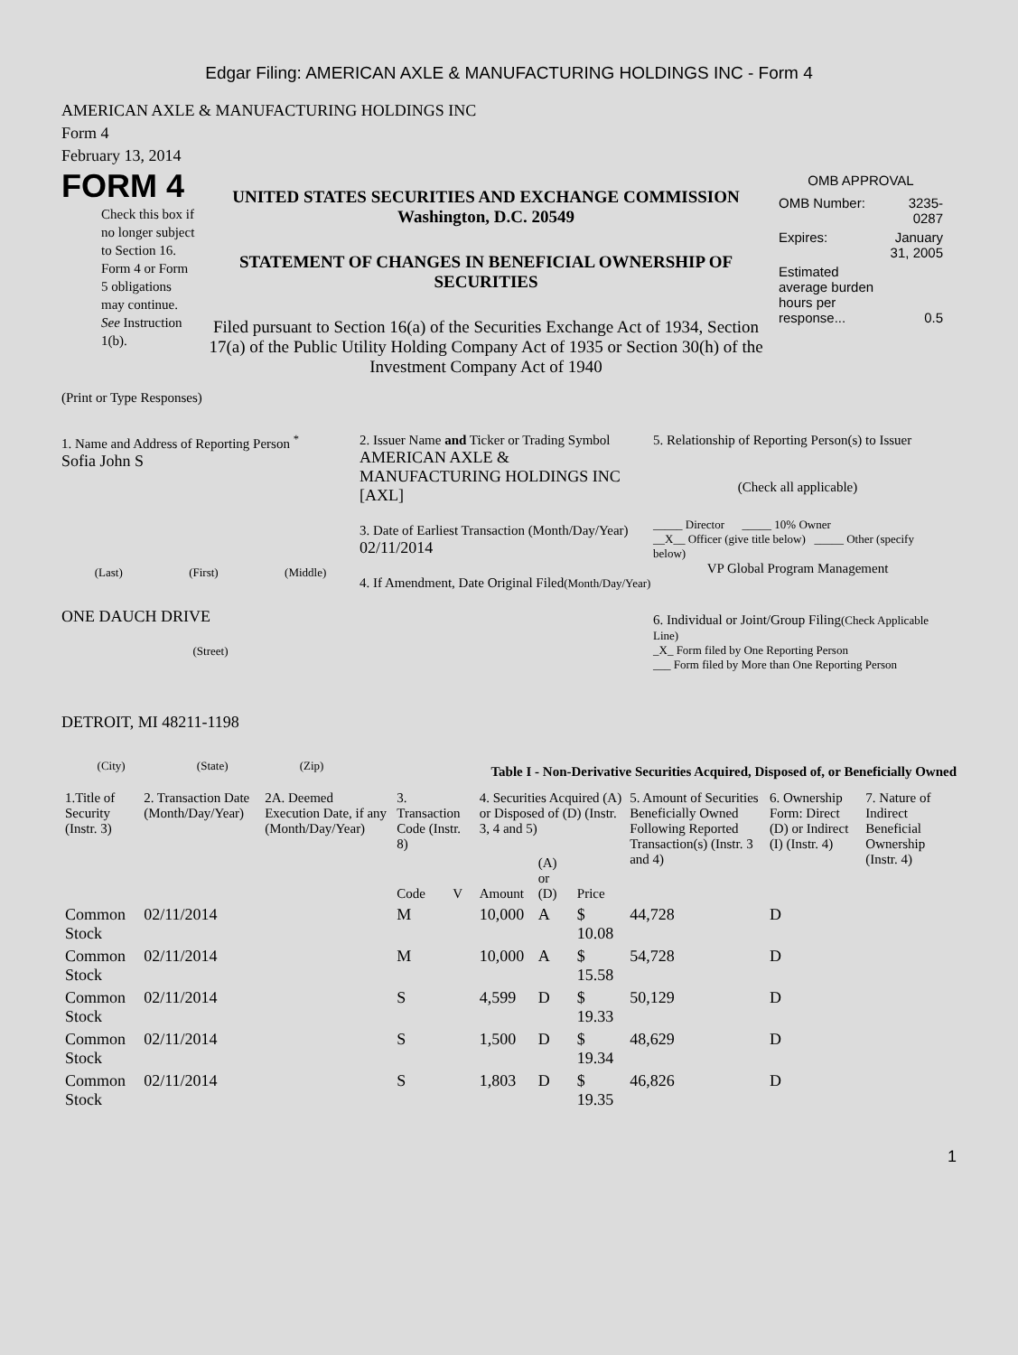Edgar Filing: AMERICAN AXLE & MANUFACTURING HOLDINGS INC - Form 4
AMERICAN AXLE & MANUFACTURING HOLDINGS INC
Form 4
February 13, 2014
FORM 4
Check this box if no longer subject to Section 16. Form 4 or Form 5 obligations may continue. See Instruction 1(b).
UNITED STATES SECURITIES AND EXCHANGE COMMISSION
Washington, D.C. 20549
STATEMENT OF CHANGES IN BENEFICIAL OWNERSHIP OF SECURITIES
Filed pursuant to Section 16(a) of the Securities Exchange Act of 1934, Section 17(a) of the Public Utility Holding Company Act of 1935 or Section 30(h) of the Investment Company Act of 1940
OMB APPROVAL
| OMB Number: | 3235-0287 |
| Expires: | January 31, 2005 |
| Estimated average burden hours per response... | 0.5 |
(Print or Type Responses)
1. Name and Address of Reporting Person <sup>*</sup>
Sofia John S
(Last) (First) (Middle)
ONE DAUCH DRIVE
(Street)
DETROIT, MI 48211-1198
(City) (State) (Zip)
2. Issuer Name and Ticker or Trading Symbol
AMERICAN AXLE & MANUFACTURING HOLDINGS INC [AXL]
3. Date of Earliest Transaction (Month/Day/Year)
02/11/2014
4. If Amendment, Date Original Filed(Month/Day/Year)
5. Relationship of Reporting Person(s) to Issuer
(Check all applicable)
_____ Director _____ 10% Owner
__X__ Officer (give title below) _____ Other (specify below)
VP Global Program Management
6. Individual or Joint/Group Filing(Check Applicable Line)
_X_ Form filed by One Reporting Person
___ Form filed by More than One Reporting Person
Table I - Non-Derivative Securities Acquired, Disposed of, or Beneficially Owned
| 1.Title of Security (Instr. 3) | 2. Transaction Date (Month/Day/Year) | 2A. Deemed Execution Date, if any (Month/Day/Year) | 3. Transaction Code (Instr. 8) | | 4. Securities Acquired (A) or Disposed of (D) (Instr. 3, 4 and 5) | | | 5. Amount of Securities Beneficially Owned Following Reported Transaction(s) (Instr. 3 and 4) | 6. Ownership Form: Direct (D) or Indirect (I) (Instr. 4) | 7. Nature of Indirect Beneficial Ownership (Instr. 4) |
| --- | --- | --- | --- | --- | --- | --- | --- | --- | --- | --- |
| | | | Code | V | Amount | (A) or (D) | Price | | | |
| Common Stock | 02/11/2014 | | M | | 10,000 | A | $ 10.08 | 44,728 | D | |
| Common Stock | 02/11/2014 | | M | | 10,000 | A | $ 15.58 | 54,728 | D | |
| Common Stock | 02/11/2014 | | S | | 4,599 | D | $ 19.33 | 50,129 | D | |
| Common Stock | 02/11/2014 | | S | | 1,500 | D | $ 19.34 | 48,629 | D | |
| Common Stock | 02/11/2014 | | S | | 1,803 | D | $ 19.35 | 46,826 | D | |
1